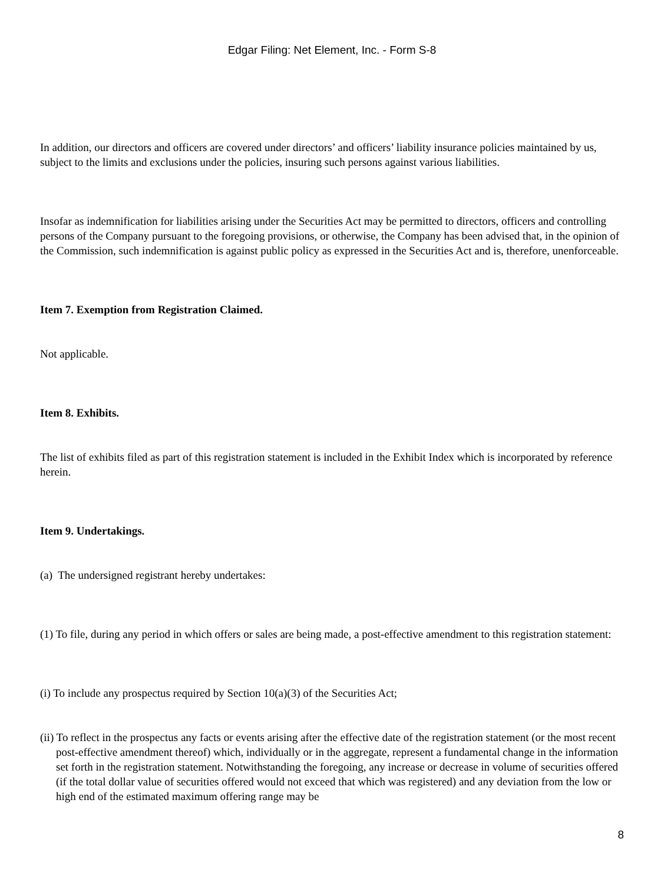Edgar Filing: Net Element, Inc. - Form S-8
In addition, our directors and officers are covered under directors’ and officers’ liability insurance policies maintained by us, subject to the limits and exclusions under the policies, insuring such persons against various liabilities.
Insofar as indemnification for liabilities arising under the Securities Act may be permitted to directors, officers and controlling persons of the Company pursuant to the foregoing provisions, or otherwise, the Company has been advised that, in the opinion of the Commission, such indemnification is against public policy as expressed in the Securities Act and is, therefore, unenforceable.
Item 7. Exemption from Registration Claimed.
Not applicable.
Item 8. Exhibits.
The list of exhibits filed as part of this registration statement is included in the Exhibit Index which is incorporated by reference herein.
Item 9. Undertakings.
(a) The undersigned registrant hereby undertakes:
(1) To file, during any period in which offers or sales are being made, a post-effective amendment to this registration statement:
(i) To include any prospectus required by Section 10(a)(3) of the Securities Act;
(ii) To reflect in the prospectus any facts or events arising after the effective date of the registration statement (or the most recent post-effective amendment thereof) which, individually or in the aggregate, represent a fundamental change in the information set forth in the registration statement. Notwithstanding the foregoing, any increase or decrease in volume of securities offered (if the total dollar value of securities offered would not exceed that which was registered) and any deviation from the low or high end of the estimated maximum offering range may be
8